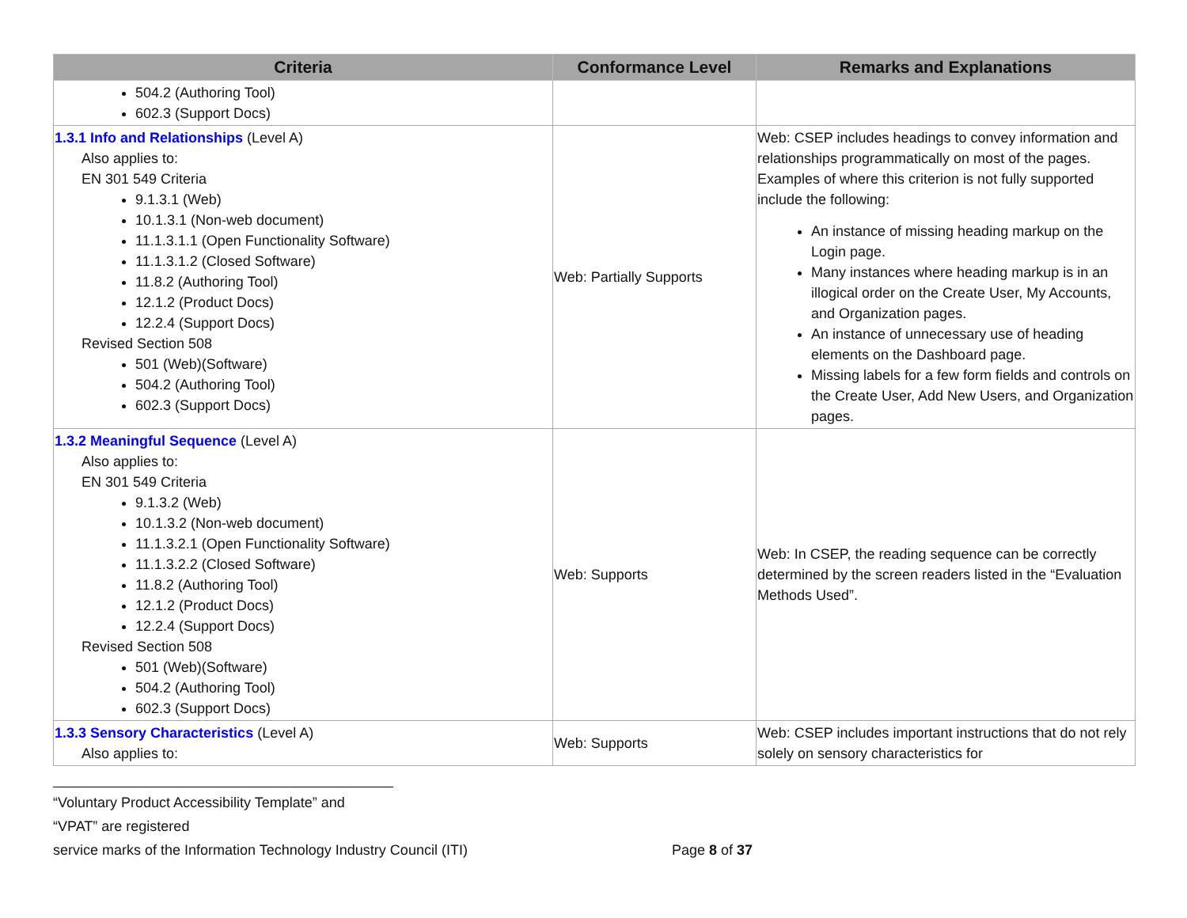| Criteria | Conformance Level | Remarks and Explanations |
| --- | --- | --- |
| 504.2 (Authoring Tool) 602.3 (Support Docs) | | |
| 1.3.1 Info and Relationships (Level A) Also applies to: EN 301 549 Criteria 9.1.3.1 (Web) 10.1.3.1 (Non-web document) 11.1.3.1.1 (Open Functionality Software) 11.1.3.1.2 (Closed Software) 11.8.2 (Authoring Tool) 12.1.2 (Product Docs) 12.2.4 (Support Docs) Revised Section 508 501 (Web)(Software) 504.2 (Authoring Tool) 602.3 (Support Docs) | Web: Partially Supports | Web: CSEP includes headings to convey information and relationships programmatically on most of the pages. Examples of where this criterion is not fully supported include the following: An instance of missing heading markup on the Login page. Many instances where heading markup is in an illogical order on the Create User, My Accounts, and Organization pages. An instance of unnecessary use of heading elements on the Dashboard page. Missing labels for a few form fields and controls on the Create User, Add New Users, and Organization pages. |
| 1.3.2 Meaningful Sequence (Level A) Also applies to: EN 301 549 Criteria 9.1.3.2 (Web) 10.1.3.2 (Non-web document) 11.1.3.2.1 (Open Functionality Software) 11.1.3.2.2 (Closed Software) 11.8.2 (Authoring Tool) 12.1.2 (Product Docs) 12.2.4 (Support Docs) Revised Section 508 501 (Web)(Software) 504.2 (Authoring Tool) 602.3 (Support Docs) | Web: Supports | Web: In CSEP, the reading sequence can be correctly determined by the screen readers listed in the “Evaluation Methods Used”. |
| 1.3.3 Sensory Characteristics (Level A) Also applies to: | Web: Supports | Web: CSEP includes important instructions that do not rely solely on sensory characteristics for |
“Voluntary Product Accessibility Template” and “VPAT” are registered
service marks of the Information Technology Industry Council (ITI) Page 8 of 37